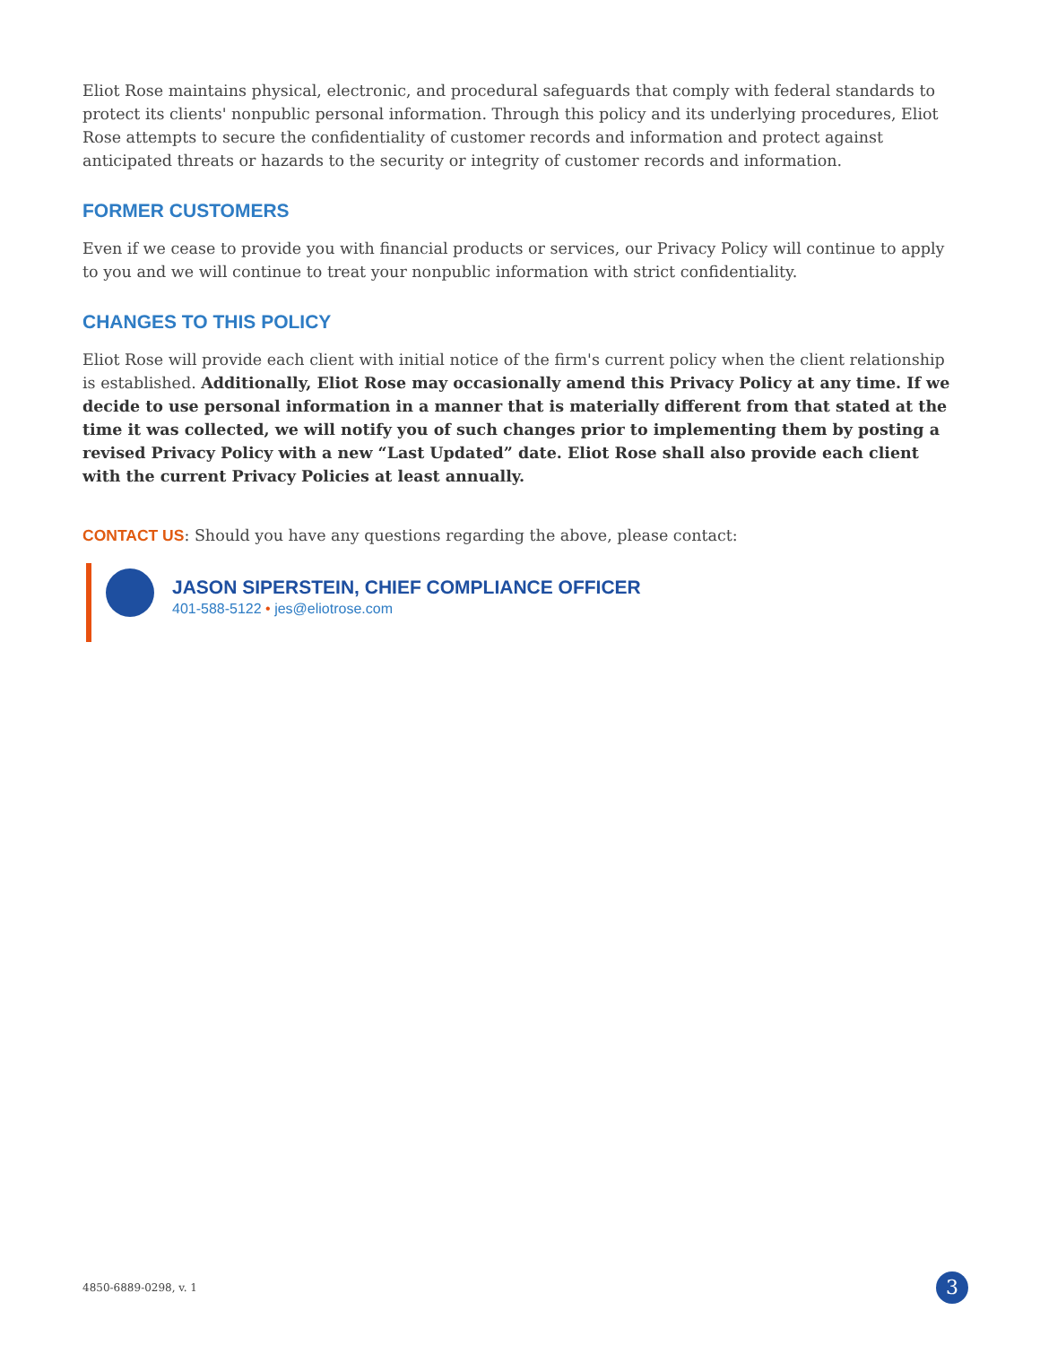Eliot Rose maintains physical, electronic, and procedural safeguards that comply with federal standards to protect its clients' nonpublic personal information. Through this policy and its underlying procedures, Eliot Rose attempts to secure the confidentiality of customer records and information and protect against anticipated threats or hazards to the security or integrity of customer records and information.
FORMER CUSTOMERS
Even if we cease to provide you with financial products or services, our Privacy Policy will continue to apply to you and we will continue to treat your nonpublic information with strict confidentiality.
CHANGES TO THIS POLICY
Eliot Rose will provide each client with initial notice of the firm's current policy when the client relationship is established. Additionally, Eliot Rose may occasionally amend this Privacy Policy at any time. If we decide to use personal information in a manner that is materially different from that stated at the time it was collected, we will notify you of such changes prior to implementing them by posting a revised Privacy Policy with a new “Last Updated” date. Eliot Rose shall also provide each client with the current Privacy Policies at least annually.
CONTACT US: Should you have any questions regarding the above, please contact:
JASON SIPERSTEIN, CHIEF COMPLIANCE OFFICER
401-588-5122 • jes@eliotrose.com
4850-6889-0298, v. 1 3